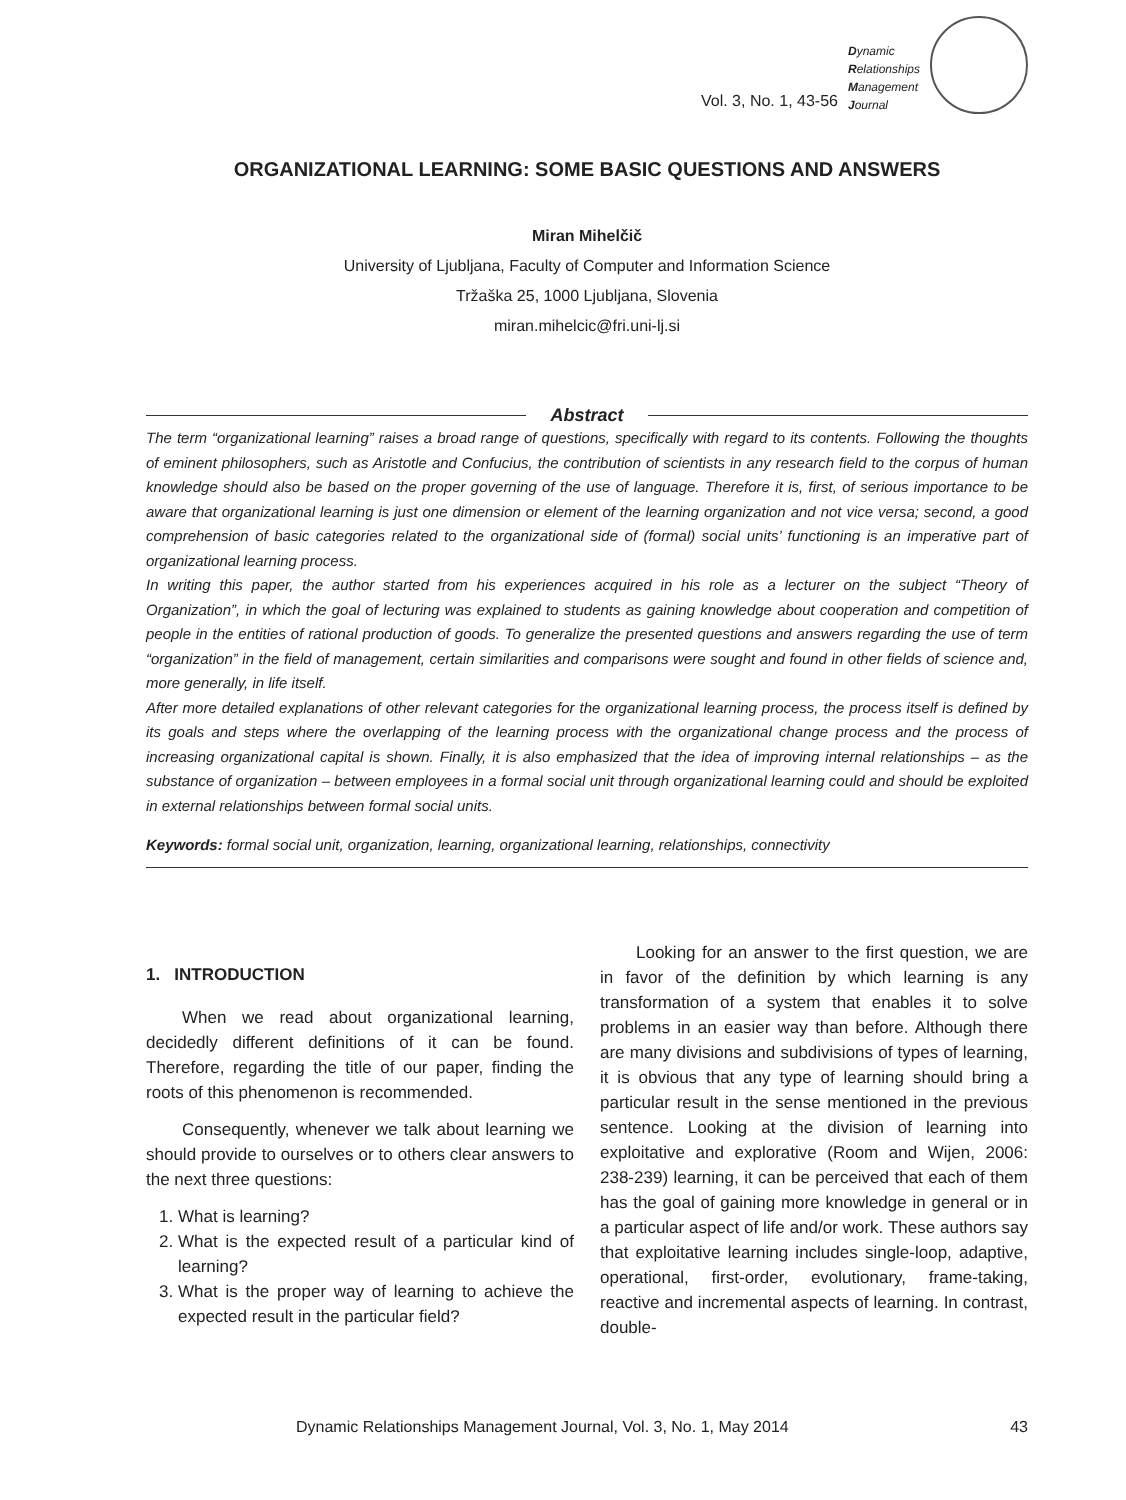Vol. 3, No. 1, 43-56
Dynamic
Relationships
Management
Journal
ORGANIZATIONAL LEARNING: SOME BASIC QUESTIONS AND ANSWERS
Miran Mihelčič
University of Ljubljana, Faculty of Computer and Information Science
Tržaška 25, 1000 Ljubljana, Slovenia
miran.mihelcic@fri.uni-lj.si
Abstract
The term “organizational learning” raises a broad range of questions, specifically with regard to its contents. Following the thoughts of eminent philosophers, such as Aristotle and Confucius, the contribution of scientists in any research field to the corpus of human knowledge should also be based on the proper governing of the use of language. Therefore it is, first, of serious importance to be aware that organizational learning is just one dimension or element of the learning organization and not vice versa; second, a good comprehension of basic categories related to the organizational side of (formal) social units’ functioning is an imperative part of organizational learning process.
In writing this paper, the author started from his experiences acquired in his role as a lecturer on the subject “Theory of Organization”, in which the goal of lecturing was explained to students as gaining knowledge about cooperation and competition of people in the entities of rational production of goods. To generalize the presented questions and answers regarding the use of term “organization” in the field of management, certain similarities and comparisons were sought and found in other fields of science and, more generally, in life itself.
After more detailed explanations of other relevant categories for the organizational learning process, the process itself is defined by its goals and steps where the overlapping of the learning process with the organizational change process and the process of increasing organizational capital is shown. Finally, it is also emphasized that the idea of improving internal relationships – as the substance of organization – between employees in a formal social unit through organizational learning could and should be exploited in external relationships between formal social units.
Keywords: formal social unit, organization, learning, organizational learning, relationships, connectivity
1. INTRODUCTION
When we read about organizational learning, decidedly different definitions of it can be found. Therefore, regarding the title of our paper, finding the roots of this phenomenon is recommended.
Consequently, whenever we talk about learning we should provide to ourselves or to others clear answers to the next three questions:
1. What is learning?
2. What is the expected result of a particular kind of learning?
3. What is the proper way of learning to achieve the expected result in the particular field?
Looking for an answer to the first question, we are in favor of the definition by which learning is any transformation of a system that enables it to solve problems in an easier way than before. Although there are many divisions and subdivisions of types of learning, it is obvious that any type of learning should bring a particular result in the sense mentioned in the previous sentence. Looking at the division of learning into exploitative and explorative (Room and Wijen, 2006: 238-239) learning, it can be perceived that each of them has the goal of gaining more knowledge in general or in a particular aspect of life and/or work. These authors say that exploitative learning includes single-loop, adaptive, operational, first-order, evolutionary, frame-taking, reactive and incremental aspects of learning. In contrast, double-
Dynamic Relationships Management Journal, Vol. 3, No. 1, May 2014 43